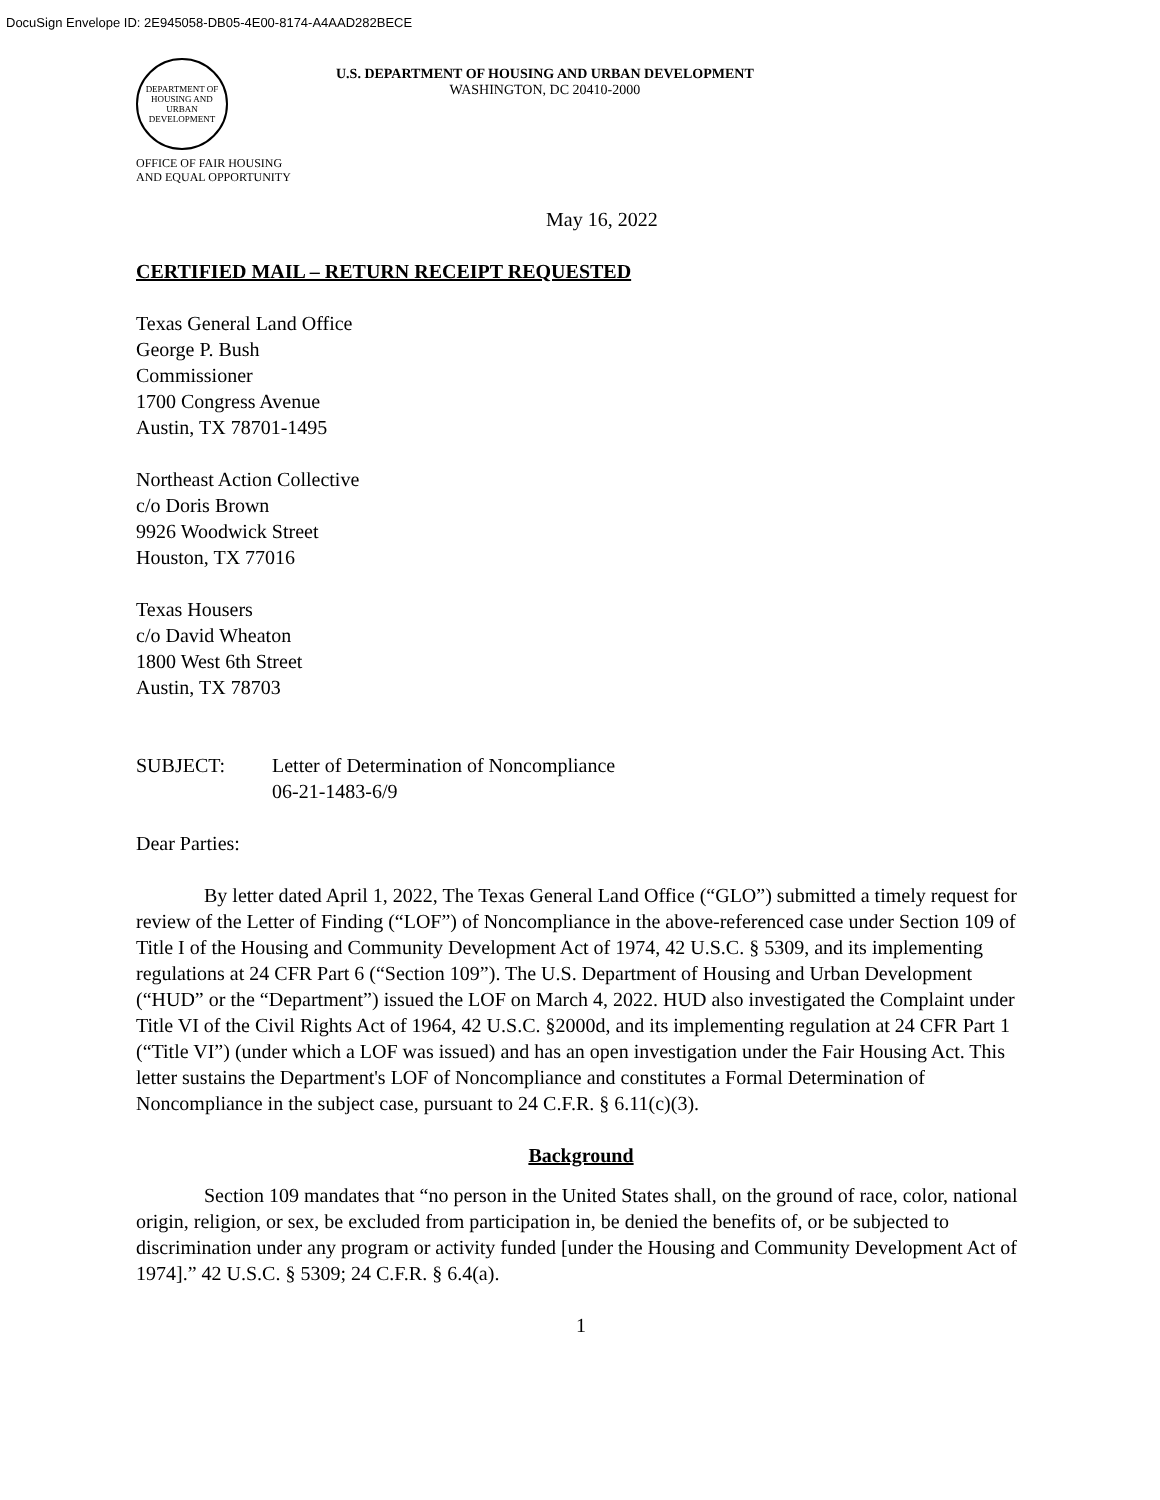DocuSign Envelope ID: 2E945058-DB05-4E00-8174-A4AAD282BECE
DEPARTMENT OF HOUSING AND URBAN DEVELOPMENT
U.S. DEPARTMENT OF HOUSING AND URBAN DEVELOPMENT
WASHINGTON, DC 20410-2000
OFFICE OF FAIR HOUSING
AND EQUAL OPPORTUNITY
May 16, 2022
CERTIFIED MAIL – RETURN RECEIPT REQUESTED
Texas General Land Office
George P. Bush
Commissioner
1700 Congress Avenue
Austin, TX 78701-1495
Northeast Action Collective
c/o Doris Brown
9926 Woodwick Street
Houston, TX 77016
Texas Housers
c/o David Wheaton
1800 West 6th Street
Austin, TX 78703
SUBJECT: Letter of Determination of Noncompliance
06-21-1483-6/9
Dear Parties:
By letter dated April 1, 2022, The Texas General Land Office (“GLO”) submitted a timely request for review of the Letter of Finding (“LOF”) of Noncompliance in the above-referenced case under Section 109 of Title I of the Housing and Community Development Act of 1974, 42 U.S.C. § 5309, and its implementing regulations at 24 CFR Part 6 (“Section 109”). The U.S. Department of Housing and Urban Development (“HUD” or the “Department”) issued the LOF on March 4, 2022. HUD also investigated the Complaint under Title VI of the Civil Rights Act of 1964, 42 U.S.C. §2000d, and its implementing regulation at 24 CFR Part 1 (“Title VI”) (under which a LOF was issued) and has an open investigation under the Fair Housing Act. This letter sustains the Department's LOF of Noncompliance and constitutes a Formal Determination of Noncompliance in the subject case, pursuant to 24 C.F.R. § 6.11(c)(3).
Background
Section 109 mandates that “no person in the United States shall, on the ground of race, color, national origin, religion, or sex, be excluded from participation in, be denied the benefits of, or be subjected to discrimination under any program or activity funded [under the Housing and Community Development Act of 1974].” 42 U.S.C. § 5309; 24 C.F.R. § 6.4(a).
1